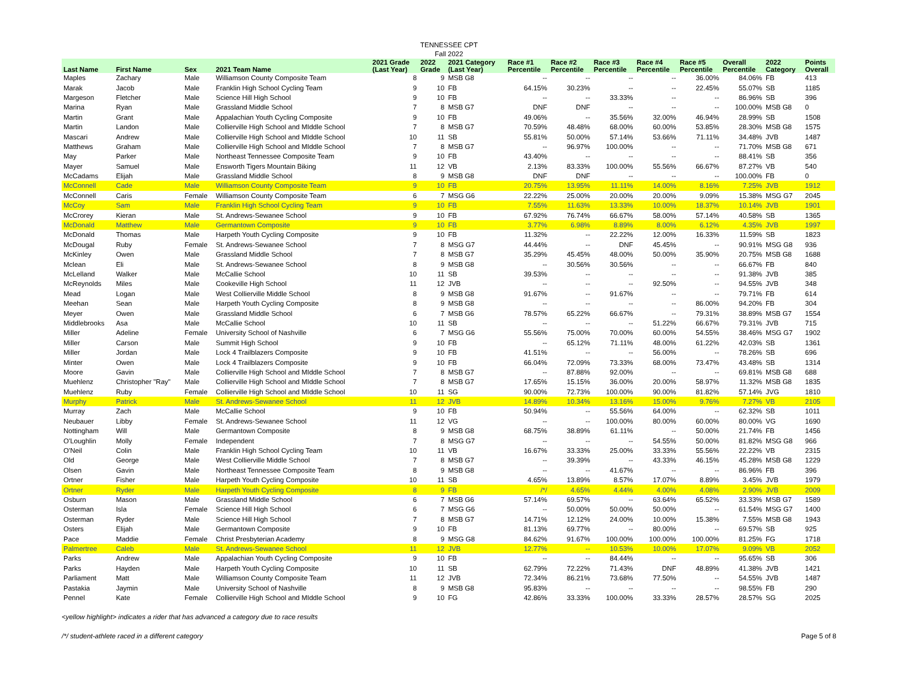TENNESSEE CPT
Fall 2022
| Last Name | First Name | Sex | 2021 Team Name | 2021 Grade (Last Year) | 2022 Grade | 2021 Category (Last Year) | Race #1 Percentile | Race #2 Percentile | Race #3 Percentile | Race #4 Percentile | Race #5 Percentile | Overall Percentile | 2022 Category | Points Overall |
| --- | --- | --- | --- | --- | --- | --- | --- | --- | --- | --- | --- | --- | --- | --- |
| Maples | Zachary | Male | Williamson County Composite Team | 8 | 9 | MSB G8 | -- | -- | -- | -- | 36.00% | 84.06% | FB | 413 |
| Marak | Jacob | Male | Franklin High School Cycling Team | 9 | 10 | FB | 64.15% | 30.23% | -- | -- | 22.45% | 55.07% | SB | 1185 |
| Margeson | Fletcher | Male | Science Hill High School | 9 | 10 | FB | -- | -- | 33.33% | -- | -- | 86.96% | SB | 396 |
| Marina | Ryan | Male | Grassland Middle School | 7 | 8 | MSB G7 | DNF | DNF | -- | -- | -- | 100.00% | MSB G8 | 0 |
| Martin | Grant | Male | Appalachian Youth Cycling Composite | 9 | 10 | FB | 49.06% | -- | 35.56% | 32.00% | 46.94% | 28.99% | SB | 1508 |
| Martin | Landon | Male | Collierville High School and MIddle School | 7 | 8 | MSB G7 | 70.59% | 48.48% | 68.00% | 60.00% | 53.85% | 28.30% | MSB G8 | 1575 |
| Mascari | Andrew | Male | Collierville High School and MIddle School | 10 | 11 | SB | 55.81% | 50.00% | 57.14% | 53.66% | 71.11% | 34.48% | JVB | 1487 |
| Matthews | Graham | Male | Collierville High School and MIddle School | 7 | 8 | MSB G7 | -- | 96.97% | 100.00% | -- | -- | 71.70% | MSB G8 | 671 |
| May | Parker | Male | Northeast Tennessee Composite Team | 9 | 10 | FB | 43.40% | -- | -- | -- | -- | 88.41% | SB | 356 |
| Mayer | Samuel | Male | Ensworth Tigers Mountain Biking | 11 | 12 | VB | 2.13% | 83.33% | 100.00% | 55.56% | 66.67% | 87.27% | VB | 540 |
| McCadams | Elijah | Male | Grassland Middle School | 8 | 9 | MSB G8 | DNF | DNF | -- | -- | -- | 100.00% | FB | 0 |
| McConnell | Cade | Male | Williamson County Composite Team | 9 | 10 | FB | 20.75% | 13.95% | 11.11% | 14.00% | 8.16% | 7.25% | JVB | 1912 |
| McConnell | Caris | Female | Williamson County Composite Team | 6 | 7 | MSG G6 | 22.22% | 25.00% | 20.00% | 20.00% | 9.09% | 15.38% | MSG G7 | 2045 |
| McCoy | Sam | Male | Franklin High School Cycling Team | 9 | 10 | FB | 7.55% | 11.63% | 13.33% | 10.00% | 18.37% | 10.14% | JVB | 1901 |
| McCrorey | Kieran | Male | St. Andrews-Sewanee School | 9 | 10 | FB | 67.92% | 76.74% | 66.67% | 58.00% | 57.14% | 40.58% | SB | 1365 |
| McDonald | Matthew | Male | Germantown Composite | 9 | 10 | FB | 3.77% | 6.98% | 8.89% | 8.00% | 6.12% | 4.35% | JVB | 1997 |
| McDonald | Thomas | Male | Harpeth Youth Cycling Composite | 9 | 10 | FB | 11.32% | -- | 22.22% | 12.00% | 16.33% | 11.59% | SB | 1823 |
| McDougal | Ruby | Female | St. Andrews-Sewanee School | 7 | 8 | MSG G7 | 44.44% | -- | DNF | 45.45% | -- | 90.91% | MSG G8 | 936 |
| McKinley | Owen | Male | Grassland Middle School | 7 | 8 | MSB G7 | 35.29% | 45.45% | 48.00% | 50.00% | 35.90% | 20.75% | MSB G8 | 1688 |
| Mclean | Eli | Male | St. Andrews-Sewanee School | 8 | 9 | MSB G8 | -- | 30.56% | 30.56% | -- | -- | 66.67% | FB | 840 |
| McLelland | Walker | Male | McCallie School | 10 | 11 | SB | 39.53% | -- | -- | -- | -- | 91.38% | JVB | 385 |
| McReynolds | Miles | Male | Cookeville High School | 11 | 12 | JVB | -- | -- | -- | 92.50% | -- | 94.55% | JVB | 348 |
| Mead | Logan | Male | West Collierville Middle School | 8 | 9 | MSB G8 | 91.67% | -- | 91.67% | -- | -- | 79.71% | FB | 614 |
| Meehan | Sean | Male | Harpeth Youth Cycling Composite | 8 | 9 | MSB G8 | -- | -- | -- | -- | 86.00% | 94.20% | FB | 304 |
| Meyer | Owen | Male | Grassland Middle School | 6 | 7 | MSB G6 | 78.57% | 65.22% | 66.67% | -- | 79.31% | 38.89% | MSB G7 | 1554 |
| Middlebrooks | Asa | Male | McCallie School | 10 | 11 | SB | -- | -- | -- | 51.22% | 66.67% | 79.31% | JVB | 715 |
| Miller | Adeline | Female | University School of Nashville | 6 | 7 | MSG G6 | 55.56% | 75.00% | 70.00% | 60.00% | 54.55% | 38.46% | MSG G7 | 1902 |
| Miller | Carson | Male | Summit High School | 9 | 10 | FB | -- | 65.12% | 71.11% | 48.00% | 61.22% | 42.03% | SB | 1361 |
| Miller | Jordan | Male | Lock 4 Trailblazers Composite | 9 | 10 | FB | 41.51% | -- | -- | 56.00% | -- | 78.26% | SB | 696 |
| Minter | Owen | Male | Lock 4 Trailblazers Composite | 9 | 10 | FB | 66.04% | 72.09% | 73.33% | 68.00% | 73.47% | 43.48% | SB | 1314 |
| Moore | Gavin | Male | Collierville High School and MIddle School | 7 | 8 | MSB G7 | -- | 87.88% | 92.00% | -- | -- | 69.81% | MSB G8 | 688 |
| Muehlenz | Christopher "Ray" | Male | Collierville High School and MIddle School | 7 | 8 | MSB G7 | 17.65% | 15.15% | 36.00% | 20.00% | 58.97% | 11.32% | MSB G8 | 1835 |
| Muehlenz | Ruby | Female | Collierville High School and MIddle School | 10 | 11 | SG | 90.00% | 72.73% | 100.00% | 90.00% | 81.82% | 57.14% | JVG | 1810 |
| Murphy | Patrick | Male | St. Andrews-Sewanee School | 11 | 12 | JVB | 14.89% | 10.34% | 13.16% | 15.00% | 9.76% | 7.27% | VB | 2105 |
| Murray | Zach | Male | McCallie School | 9 | 10 | FB | 50.94% | -- | 55.56% | 64.00% | -- | 62.32% | SB | 1011 |
| Neubauer | Libby | Female | St. Andrews-Sewanee School | 11 | 12 | VG | -- | -- | 100.00% | 80.00% | 60.00% | 80.00% | VG | 1690 |
| Nottingham | Will | Male | Germantown Composite | 8 | 9 | MSB G8 | 68.75% | 38.89% | 61.11% | -- | 50.00% | 21.74% | FB | 1456 |
| O'Loughlin | Molly | Female | Independent | 7 | 8 | MSG G7 | -- | -- | -- | 54.55% | 50.00% | 81.82% | MSG G8 | 966 |
| O'Neil | Colin | Male | Franklin High School Cycling Team | 10 | 11 | VB | 16.67% | 33.33% | 25.00% | 33.33% | 55.56% | 22.22% | VB | 2315 |
| Old | George | Male | West Collierville Middle School | 7 | 8 | MSB G7 | -- | 39.39% | -- | 43.33% | 46.15% | 45.28% | MSB G8 | 1229 |
| Olsen | Gavin | Male | Northeast Tennessee Composite Team | 8 | 9 | MSB G8 | -- | -- | 41.67% | -- | -- | 86.96% | FB | 396 |
| Ortner | Fisher | Male | Harpeth Youth Cycling Composite | 10 | 11 | SB | 4.65% | 13.89% | 8.57% | 17.07% | 8.89% | 3.45% | JVB | 1979 |
| Ortner | Ryder | Male | Harpeth Youth Cycling Composite | 8 | 9 | FB | /*/ | 4.65% | 4.44% | 4.00% | 4.08% | 2.90% | JVB | 2009 |
| Osburn | Mason | Male | Grassland Middle School | 6 | 7 | MSB G6 | 57.14% | 69.57% | -- | 63.64% | 65.52% | 33.33% | MSB G7 | 1589 |
| Osterman | Isla | Female | Science Hill High School | 6 | 7 | MSG G6 | -- | 50.00% | 50.00% | 50.00% | -- | 61.54% | MSG G7 | 1400 |
| Osterman | Ryder | Male | Science Hill High School | 7 | 8 | MSB G7 | 14.71% | 12.12% | 24.00% | 10.00% | 15.38% | 7.55% | MSB G8 | 1943 |
| Osters | Elijah | Male | Germantown Composite | 9 | 10 | FB | 81.13% | 69.77% | -- | 80.00% | -- | 69.57% | SB | 925 |
| Pace | Maddie | Female | Christ Presbyterian Academy | 8 | 9 | MSG G8 | 84.62% | 91.67% | 100.00% | 100.00% | 100.00% | 81.25% | FG | 1718 |
| Palmertree | Caleb | Male | St. Andrews-Sewanee School | 11 | 12 | JVB | 12.77% | -- | 10.53% | 10.00% | 17.07% | 9.09% | VB | 2052 |
| Parks | Andrew | Male | Appalachian Youth Cycling Composite | 9 | 10 | FB | -- | -- | 84.44% | -- | -- | 95.65% | SB | 306 |
| Parks | Hayden | Male | Harpeth Youth Cycling Composite | 10 | 11 | SB | 62.79% | 72.22% | 71.43% | DNF | 48.89% | 41.38% | JVB | 1421 |
| Parliament | Matt | Male | Williamson County Composite Team | 11 | 12 | JVB | 72.34% | 86.21% | 73.68% | 77.50% | -- | 54.55% | JVB | 1487 |
| Pastakia | Jaymin | Male | University School of Nashville | 8 | 9 | MSB G8 | 95.83% | -- | -- | -- | -- | 98.55% | FB | 290 |
| Pennel | Kate | Female | Collierville High School and MIddle School | 9 | 10 | FG | 42.86% | 33.33% | 100.00% | 33.33% | 28.57% | 28.57% | SG | 2025 |
<yellow highlight> indicates a rider that has advanced a category due to race results
/*/ student-athlete raced in a different category Page 5 of 8